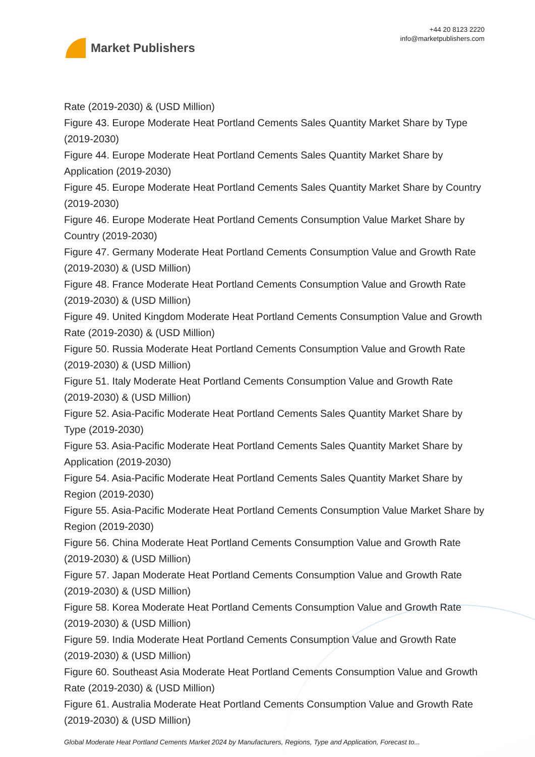Market Publishers
+44 20 8123 2220
info@marketpublishers.com
Rate (2019-2030) & (USD Million)
Figure 43. Europe Moderate Heat Portland Cements Sales Quantity Market Share by Type (2019-2030)
Figure 44. Europe Moderate Heat Portland Cements Sales Quantity Market Share by Application (2019-2030)
Figure 45. Europe Moderate Heat Portland Cements Sales Quantity Market Share by Country (2019-2030)
Figure 46. Europe Moderate Heat Portland Cements Consumption Value Market Share by Country (2019-2030)
Figure 47. Germany Moderate Heat Portland Cements Consumption Value and Growth Rate (2019-2030) & (USD Million)
Figure 48. France Moderate Heat Portland Cements Consumption Value and Growth Rate (2019-2030) & (USD Million)
Figure 49. United Kingdom Moderate Heat Portland Cements Consumption Value and Growth Rate (2019-2030) & (USD Million)
Figure 50. Russia Moderate Heat Portland Cements Consumption Value and Growth Rate (2019-2030) & (USD Million)
Figure 51. Italy Moderate Heat Portland Cements Consumption Value and Growth Rate (2019-2030) & (USD Million)
Figure 52. Asia-Pacific Moderate Heat Portland Cements Sales Quantity Market Share by Type (2019-2030)
Figure 53. Asia-Pacific Moderate Heat Portland Cements Sales Quantity Market Share by Application (2019-2030)
Figure 54. Asia-Pacific Moderate Heat Portland Cements Sales Quantity Market Share by Region (2019-2030)
Figure 55. Asia-Pacific Moderate Heat Portland Cements Consumption Value Market Share by Region (2019-2030)
Figure 56. China Moderate Heat Portland Cements Consumption Value and Growth Rate (2019-2030) & (USD Million)
Figure 57. Japan Moderate Heat Portland Cements Consumption Value and Growth Rate (2019-2030) & (USD Million)
Figure 58. Korea Moderate Heat Portland Cements Consumption Value and Growth Rate (2019-2030) & (USD Million)
Figure 59. India Moderate Heat Portland Cements Consumption Value and Growth Rate (2019-2030) & (USD Million)
Figure 60. Southeast Asia Moderate Heat Portland Cements Consumption Value and Growth Rate (2019-2030) & (USD Million)
Figure 61. Australia Moderate Heat Portland Cements Consumption Value and Growth Rate (2019-2030) & (USD Million)
Global Moderate Heat Portland Cements Market 2024 by Manufacturers, Regions, Type and Application, Forecast to...